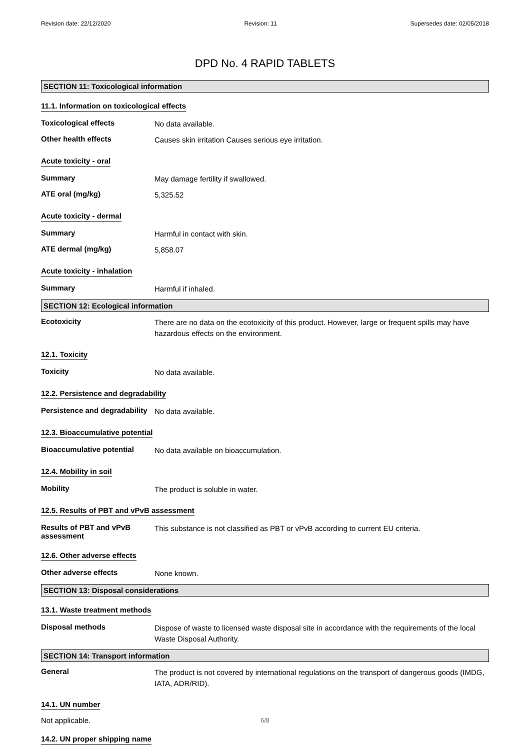Revision date: 22/12/2020 Revision: 11 Supersedes date: 02/05/2018
DPD No. 4 RAPID TABLETS
SECTION 11: Toxicological information
11.1. Information on toxicological effects
Toxicological effects
No data available.
Other health effects
Causes skin irritation Causes serious eye irritation.
Acute toxicity - oral
Summary
May damage fertility if swallowed.
ATE oral (mg/kg)
5,325.52
Acute toxicity - dermal
Summary
Harmful in contact with skin.
ATE dermal (mg/kg)
5,858.07
Acute toxicity - inhalation
Summary
Harmful if inhaled.
SECTION 12: Ecological information
Ecotoxicity
There are no data on the ecotoxicity of this product. However, large or frequent spills may have hazardous effects on the environment.
12.1. Toxicity
Toxicity
No data available.
12.2. Persistence and degradability
Persistence and degradability
No data available.
12.3. Bioaccumulative potential
Bioaccumulative potential
No data available on bioaccumulation.
12.4. Mobility in soil
Mobility
The product is soluble in water.
12.5. Results of PBT and vPvB assessment
Results of PBT and vPvB assessment
This substance is not classified as PBT or vPvB according to current EU criteria.
12.6. Other adverse effects
Other adverse effects
None known.
SECTION 13: Disposal considerations
13.1. Waste treatment methods
Disposal methods
Dispose of waste to licensed waste disposal site in accordance with the requirements of the local Waste Disposal Authority.
SECTION 14: Transport information
General
The product is not covered by international regulations on the transport of dangerous goods (IMDG, IATA, ADR/RID).
14.1. UN number
Not applicable.
14.2. UN proper shipping name
6/8